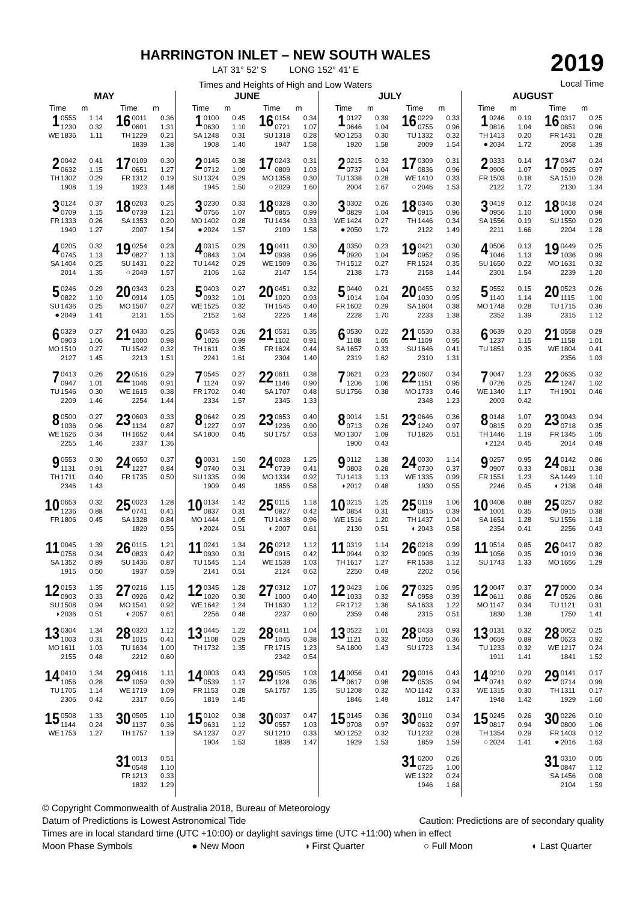HARRINGTON INLET – NEW SOUTH WALES
LAT 31° 52’ S LONG 152° 41’ E
Times and Heights of High and Low Waters
2019
Local Time
MAY
| Time m | Time m |
| --- | --- |
| 1 WE 0555 1.14 1230 0.32 1836 1.11 | 16 TH 0011 0.36 0601 1.31 1229 0.21 1839 1.38 |
| 2 TH 0042 0.41 0632 1.15 1302 0.29 1908 1.19 | 17 FR 0109 0.30 0651 1.27 1312 0.19 1923 1.48 |
| 3 FR 0124 0.37 0709 1.15 1333 0.26 1940 1.27 | 18 SA 0203 0.25 0739 1.21 1353 0.20 2007 1.54 |
| 4 SA 0205 0.32 0745 1.13 1404 0.25 2014 1.35 | 19 SU ○ 0254 0.23 0827 1.13 1431 0.22 2049 1.57 |
| 5 SU ● 0246 0.29 0822 1.10 1436 0.25 2049 1.41 | 20 MO 0343 0.23 0914 1.05 1507 0.27 2131 1.55 |
| 6 MO 0329 0.27 0903 1.06 1510 0.27 2127 1.45 | 21 TU 0430 0.25 1000 0.98 1542 0.32 2213 1.51 |
| 7 TU 0413 0.26 0947 1.01 1546 0.30 2209 1.46 | 22 WE 0516 0.29 1046 0.91 1615 0.38 2254 1.44 |
| 8 WE 0500 0.27 1036 0.96 1626 0.34 2255 1.46 | 23 TH 0603 0.33 1134 0.87 1652 0.44 2337 1.36 |
| 9 TH 0553 0.30 1131 0.91 1711 0.40 2346 1.43 | 24 FR 0650 0.37 1227 0.84 1735 0.50 |
| 10 FR 0653 0.32 1236 0.88 1806 0.45 | 25 SA 0023 1.28 0741 0.41 1328 0.84 1829 0.55 |
| 11 SA 0045 1.39 0758 0.34 1352 0.89 1915 0.50 | 26 SU 0115 1.21 0833 0.42 1436 0.87 1937 0.59 |
| 12 SU ◑ 0153 1.35 0903 0.33 1508 0.94 2036 0.51 | 27 MO ◐ 0216 1.15 0926 0.42 1541 0.92 2057 0.61 |
| 13 MO 0304 1.34 1003 0.31 1611 1.03 2155 0.48 | 28 TU 0320 1.12 1015 0.41 1634 1.00 2212 0.60 |
| 14 TU 0410 1.34 1056 0.28 1705 1.14 2306 0.42 | 29 WE 0416 1.11 1059 0.39 1719 1.09 2317 0.56 |
| 15 WE 0508 1.33 1144 0.24 1753 1.27 | 30 TH 0505 1.10 1137 0.36 1757 1.19 |
| | 31 FR 0013 0.51 0548 1.10 1213 0.33 1832 1.29 |
JUNE
| Time m | Time m |
| --- | --- |
| 1 SA 0100 0.45 0630 1.10 1248 0.31 1908 1.40 | 16 SU 0154 0.34 0721 1.07 1318 0.28 1947 1.58 |
| 2 SU 0145 0.38 0712 1.09 1324 0.29 1945 1.50 | 17 MO ○ 0243 0.31 0809 1.03 1358 0.30 2029 1.60 |
| 3 MO ● 0230 0.33 0756 1.07 1402 0.28 2024 1.57 | 18 TU 0328 0.30 0855 0.99 1434 0.33 2109 1.58 |
| 4 TU 0315 0.29 0843 1.04 1442 0.29 2106 1.62 | 19 WE 0411 0.30 0938 0.96 1509 0.36 2147 1.54 |
| 5 WE 0403 0.27 0932 1.01 1525 0.32 2152 1.63 | 20 TH 0451 0.32 1020 0.93 1545 0.40 2226 1.48 |
| 6 TH 0453 0.26 1026 0.99 1611 0.35 2241 1.61 | 21 FR 0531 0.35 1102 0.91 1624 0.44 2304 1.40 |
| 7 FR 0545 0.27 1124 0.97 1702 0.40 2334 1.57 | 22 SA 0611 0.38 1146 0.90 1707 0.48 2345 1.33 |
| 8 SA 0642 0.29 1227 0.97 1800 0.45 | 23 SU 0653 0.40 1236 0.90 1757 0.53 |
| 9 SU 0031 1.50 0740 0.31 1335 0.99 1909 0.49 | 24 MO 0028 1.25 0739 0.41 1334 0.92 1856 0.58 |
| 10 MO ◑ 0134 1.42 0837 0.31 1444 1.05 2024 0.51 | 25 TU ◐ 0115 1.18 0827 0.42 1438 0.96 2007 0.61 |
| 11 TU 0241 1.34 0930 0.31 1545 1.14 2141 0.51 | 26 WE 0212 1.12 0915 0.42 1538 1.03 2124 0.62 |
| 12 WE 0345 1.28 1020 0.30 1642 1.24 2256 0.48 | 27 TH 0312 1.07 1000 0.40 1630 1.12 2237 0.60 |
| 13 TH 0445 1.22 1108 0.29 1732 1.35 | 28 FR 0411 1.04 1045 0.38 1715 1.23 2342 0.54 |
| 14 FR 0003 0.43 0539 1.17 1153 0.28 1819 1.45 | 29 SA 0505 1.03 1128 0.36 1757 1.35 |
| 15 SA 0102 0.38 0631 1.12 1237 0.27 1904 1.53 | 30 SU 0037 0.47 0557 1.03 1210 0.33 1838 1.47 |
JULY
| Time m | Time m |
| --- | --- |
| 1 MO 0127 0.39 0646 1.04 1253 0.30 1920 1.58 | 16 TU 0229 0.33 0755 0.96 1332 0.32 2009 1.54 |
| 2 TU 0215 0.32 0737 1.04 1338 0.28 2004 1.67 | 17 WE ○ 0309 0.31 0836 0.96 1410 0.33 2046 1.53 |
| 3 WE ● 0302 0.26 0829 1.04 1424 0.27 2050 1.72 | 18 TH 0346 0.30 0915 0.96 1446 0.34 2122 1.49 |
| 4 TH 0350 0.23 0920 1.04 1512 0.27 2138 1.73 | 19 FR 0421 0.30 0952 0.95 1524 0.35 2158 1.44 |
| 5 FR 0440 0.21 1014 1.04 1602 0.29 2228 1.70 | 20 SA 0455 0.32 1030 0.95 1604 0.38 2233 1.38 |
| 6 SA 0530 0.22 1108 1.05 1657 0.33 2319 1.62 | 21 SU 0530 0.33 1109 0.95 1646 0.41 2310 1.31 |
| 7 SU 0621 0.23 1206 1.06 1756 0.38 | 22 MO 0607 0.34 1151 0.95 1733 0.46 2348 1.23 |
| 8 MO 0014 1.51 0713 0.26 1307 1.09 1900 0.43 | 23 TU 0646 0.36 1240 0.97 1826 0.51 |
| 9 TU ◑ 0112 1.38 0803 0.28 1413 1.13 2012 0.48 | 24 WE 0030 1.14 0730 0.37 1335 0.99 1930 0.55 |
| 10 WE 0215 1.25 0854 0.31 1516 1.20 2130 0.51 | 25 TH ◐ 0119 1.06 0815 0.39 1437 1.04 2043 0.58 |
| 11 TH 0319 1.14 0944 0.32 1617 1.27 2250 0.49 | 26 FR 0218 0.99 0905 0.39 1538 1.12 2202 0.56 |
| 12 FR 0423 1.06 1033 0.32 1712 1.36 2359 0.46 | 27 SA 0325 0.95 0958 0.39 1633 1.22 2315 0.51 |
| 13 SA 0522 1.01 1121 0.32 1800 1.43 | 28 SU 0433 0.93 1050 0.36 1723 1.34 |
| 14 SU 0056 0.41 0617 0.98 1208 0.32 1846 1.49 | 29 MO 0016 0.43 0535 0.94 1142 0.33 1812 1.47 |
| 15 MO 0145 0.36 0708 0.97 1252 0.32 1929 1.53 | 30 TU 0110 0.34 0632 0.97 1232 0.28 1859 1.59 |
| | 31 WE 0200 0.26 0725 1.00 1322 0.24 1946 1.68 |
AUGUST
| Time m | Time m |
| --- | --- |
| 1 TH ● 0246 0.19 0816 1.04 1413 0.20 2034 1.72 | 16 FR 0317 0.25 0851 0.96 1431 0.28 2058 1.39 |
| 2 FR 0333 0.14 0906 1.07 1503 0.18 2122 1.72 | 17 SA 0347 0.24 0925 0.97 1510 0.28 2130 1.34 |
| 3 SA 0419 0.12 0956 1.10 1556 0.19 2211 1.66 | 18 SU 0418 0.24 1000 0.98 1550 0.29 2204 1.28 |
| 4 SU 0506 0.13 1046 1.13 1650 0.22 2301 1.54 | 19 MO 0449 0.25 1036 0.99 1631 0.32 2239 1.20 |
| 5 MO 0552 0.15 1140 1.14 1748 0.28 2352 1.39 | 20 TU 0523 0.26 1115 1.00 1715 0.36 2315 1.12 |
| 6 TU 0639 0.20 1237 1.15 1851 0.35 | 21 WE 0558 0.29 1158 1.01 1804 0.41 2356 1.03 |
| 7 WE 0047 1.23 0726 0.25 1340 1.17 2003 0.42 | 22 TH 0635 0.32 1247 1.02 1901 0.46 |
| 8 TH ◑ 0148 1.07 0815 0.29 1446 1.19 2124 0.45 | 23 FR 0043 0.94 0718 0.35 1345 1.05 2014 0.49 |
| 9 FR 0257 0.95 0907 0.33 1551 1.23 2246 0.45 | 24 SA ◐ 0142 0.86 0811 0.38 1449 1.10 2138 0.48 |
| 10 SA 0408 0.88 1001 0.35 1651 1.28 2354 0.41 | 25 SU 0257 0.82 0915 0.38 1556 1.18 2256 0.43 |
| 11 SU 0514 0.85 1056 0.35 1743 1.33 | 26 MO 0417 0.82 1019 0.36 1656 1.29 |
| 12 MO 0047 0.37 0611 0.86 1147 0.34 1830 1.38 | 27 TU 0000 0.34 0526 0.86 1121 0.31 1750 1.41 |
| 13 TU 0131 0.32 0659 0.89 1233 0.32 1911 1.41 | 28 WE 0052 0.25 0623 0.92 1217 0.24 1841 1.52 |
| 14 WE 0210 0.29 0741 0.92 1315 0.30 1948 1.42 | 29 TH 0141 0.17 0714 0.99 1311 0.17 1929 1.60 |
| 15 TH ○ 0245 0.26 0817 0.94 1354 0.29 2024 1.41 | 30 FR ● 0226 0.10 0800 1.06 1403 0.12 2016 1.63 |
| | 31 SA 0310 0.05 0847 1.12 1456 0.08 2104 1.59 |
© Copyright Commonwealth of Australia 2018, Bureau of Meteorology
Datum of Predictions is Lowest Astronomical Tide Caution: Predictions are of secondary quality
Times are in local standard time (UTC +10:00) or daylight savings time (UTC +11:00) when in effect
Moon Phase Symbols ● New Moon ◑ First Quarter ○ Full Moon ◐ Last Quarter